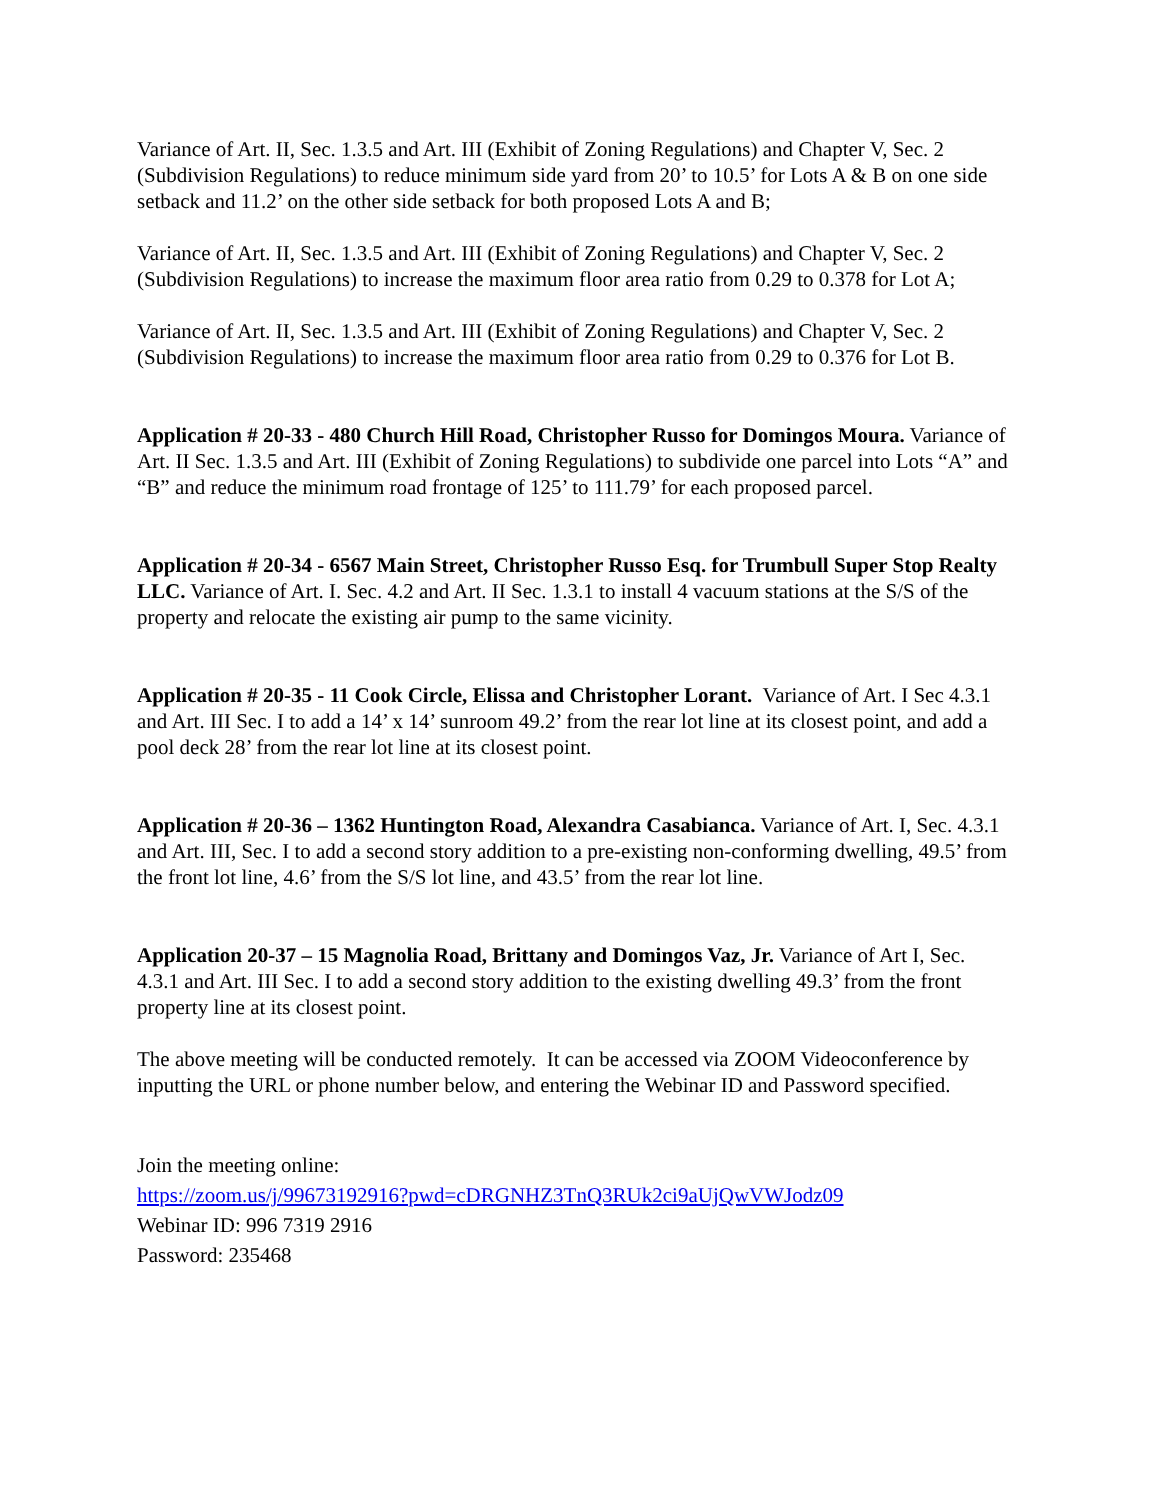Variance of Art. II, Sec. 1.3.5 and Art. III (Exhibit of Zoning Regulations) and Chapter V, Sec. 2 (Subdivision Regulations) to reduce minimum side yard from 20’ to 10.5’ for Lots A & B on one side setback and 11.2’ on the other side setback for both proposed Lots A and B;
Variance of Art. II, Sec. 1.3.5 and Art. III (Exhibit of Zoning Regulations) and Chapter V, Sec. 2 (Subdivision Regulations) to increase the maximum floor area ratio from 0.29 to 0.378 for Lot A;
Variance of Art. II, Sec. 1.3.5 and Art. III (Exhibit of Zoning Regulations) and Chapter V, Sec. 2 (Subdivision Regulations) to increase the maximum floor area ratio from 0.29 to 0.376 for Lot B.
Application # 20-33 - 480 Church Hill Road, Christopher Russo for Domingos Moura. Variance of Art. II Sec. 1.3.5 and Art. III (Exhibit of Zoning Regulations) to subdivide one parcel into Lots “A” and “B” and reduce the minimum road frontage of 125’ to 111.79’ for each proposed parcel.
Application # 20-34 - 6567 Main Street, Christopher Russo Esq. for Trumbull Super Stop Realty LLC. Variance of Art. I. Sec. 4.2 and Art. II Sec. 1.3.1 to install 4 vacuum stations at the S/S of the property and relocate the existing air pump to the same vicinity.
Application # 20-35 - 11 Cook Circle, Elissa and Christopher Lorant. Variance of Art. I Sec 4.3.1 and Art. III Sec. I to add a 14’ x 14’ sunroom 49.2’ from the rear lot line at its closest point, and add a pool deck 28’ from the rear lot line at its closest point.
Application # 20-36 – 1362 Huntington Road, Alexandra Casabianca. Variance of Art. I, Sec. 4.3.1 and Art. III, Sec. I to add a second story addition to a pre-existing non-conforming dwelling, 49.5’ from the front lot line, 4.6’ from the S/S lot line, and 43.5’ from the rear lot line.
Application 20-37 – 15 Magnolia Road, Brittany and Domingos Vaz, Jr. Variance of Art I, Sec. 4.3.1 and Art. III Sec. I to add a second story addition to the existing dwelling 49.3’ from the front property line at its closest point.
The above meeting will be conducted remotely. It can be accessed via ZOOM Videoconference by inputting the URL or phone number below, and entering the Webinar ID and Password specified.
Join the meeting online:
https://zoom.us/j/99673192916?pwd=cDRGNHZ3TnQ3RUk2ci9aUjQwVWJodz09
Webinar ID: 996 7319 2916
Password: 235468